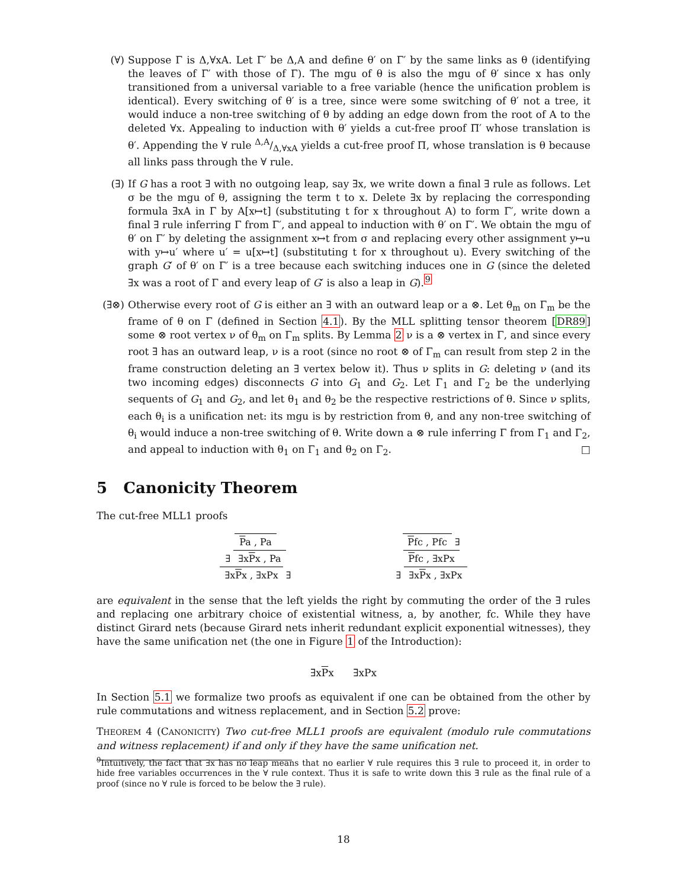(∀) Suppose Γ is Δ,∀xA. Let Γ′ be Δ,A and define θ′ on Γ′ by the same links as θ (identifying the leaves of Γ′ with those of Γ). The mgu of θ is also the mgu of θ′ since x has only transitioned from a universal variable to a free variable (hence the unification problem is identical). Every switching of θ′ is a tree, since were some switching of θ′ not a tree, it would induce a non-tree switching of θ by adding an edge down from the root of A to the deleted ∀x. Appealing to induction with θ′ yields a cut-free proof Π′ whose translation is θ′. Appending the ∀ rule Δ,A/Δ,∀xA yields a cut-free proof Π, whose translation is θ because all links pass through the ∀ rule.
(∃) If G has a root ∃ with no outgoing leap, say ∃x, we write down a final ∃ rule as follows. Let σ be the mgu of θ, assigning the term t to x. Delete ∃x by replacing the corresponding formula ∃xA in Γ by A[x↦t] (substituting t for x throughout A) to form Γ′, write down a final ∃ rule inferring Γ from Γ′, and appeal to induction with θ′ on Γ′. We obtain the mgu of θ′ on Γ′ by deleting the assignment x↦t from σ and replacing every other assignment y↦u with y↦u′ where u′ = u[x↦t] (substituting t for x throughout u). Every switching of the graph G′ of θ′ on Γ′ is a tree because each switching induces one in G (since the deleted ∃x was a root of Γ and every leap of G′ is also a leap in G).<sup>9</sup>
(∃⊗) Otherwise every root of G is either an ∃ with an outward leap or a ⊗. Let θ<sub>m</sub> on Γ<sub>m</sub> be the frame of θ on Γ (defined in Section 4.1). By the MLL splitting tensor theorem [DR89] some ⊗ root vertex ν of θ<sub>m</sub> on Γ<sub>m</sub> splits. By Lemma 2 ν is a ⊗ vertex in Γ, and since every root ∃ has an outward leap, ν is a root (since no root ⊗ of Γ<sub>m</sub> can result from step 2 in the frame construction deleting an ∃ vertex below it). Thus ν splits in G: deleting ν (and its two incoming edges) disconnects G into G<sub>1</sub> and G<sub>2</sub>. Let Γ<sub>1</sub> and Γ<sub>2</sub> be the underlying sequents of G<sub>1</sub> and G<sub>2</sub>, and let θ<sub>1</sub> and θ<sub>2</sub> be the respective restrictions of θ. Since ν splits, each θ<sub>i</sub> is a unification net: its mgu is by restriction from θ, and any non-tree switching of θ<sub>i</sub> would induce a non-tree switching of θ. Write down a ⊗ rule inferring Γ from Γ<sub>1</sub> and Γ<sub>2</sub>, and appeal to induction with θ<sub>1</sub> on Γ<sub>1</sub> and θ<sub>2</sub> on Γ<sub>2</sub>. □
5 Canonicity Theorem
The cut-free MLL1 proofs
Pa , Pa
∃
∃xPx , Pa
∃xPx , ∃xPx
∃
Pfc , Pfc
∃
Pfc , ∃xPx
∃
∃xPx , ∃xPx
are equivalent in the sense that the left yields the right by commuting the order of the ∃ rules and replacing one arbitrary choice of existential witness, a, by another, fc. While they have distinct Girard nets (because Girard nets inherit redundant explicit exponential witnesses), they have the same unification net (the one in Figure 1 of the Introduction):
∃xPx ∃xPx
In Section 5.1 we formalize two proofs as equivalent if one can be obtained from the other by rule commutations and witness replacement, and in Section 5.2 prove:
THEOREM 4 (CANONICITY) Two cut-free MLL1 proofs are equivalent (modulo rule commutations and witness replacement) if and only if they have the same unification net.
<sup>9</sup> Intuitively, the fact that ∃x has no leap means that no earlier ∀ rule requires this ∃ rule to proceed it, in order to hide free variables occurrences in the ∀ rule context. Thus it is safe to write down this ∃ rule as the final rule of a proof (since no ∀ rule is forced to be below the ∃ rule).
18